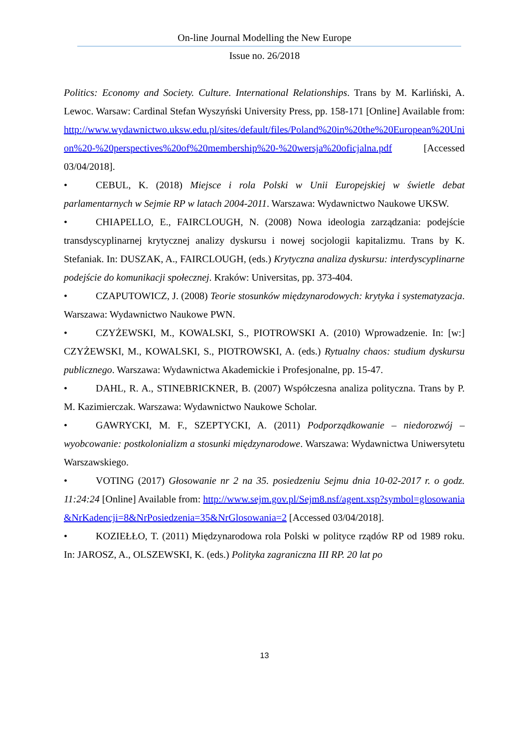On-line Journal Modelling the New Europe
Issue no. 26/2018
Politics: Economy and Society. Culture. International Relationships. Trans by M. Karliński, A. Lewoc. Warsaw: Cardinal Stefan Wyszyński University Press, pp. 158-171 [Online] Available from: http://www.wydawnictwo.uksw.edu.pl/sites/default/files/Poland%20in%20the%20European%20Union%20-%20perspectives%20of%20membership%20-%20wersja%20oficjalna.pdf [Accessed 03/04/2018].
• CEBUL, K. (2018) Miejsce i rola Polski w Unii Europejskiej w świetle debat parlamentarnych w Sejmie RP w latach 2004-2011. Warszawa: Wydawnictwo Naukowe UKSW.
• CHIAPELLO, E., FAIRCLOUGH, N. (2008) Nowa ideologia zarządzania: podejście transdyscyplinarnej krytycznej analizy dyskursu i nowej socjologii kapitalizmu. Trans by K. Stefaniak. In: DUSZAK, A., FAIRCLOUGH, (eds.) Krytyczna analiza dyskursu: interdyscyplinarne podejście do komunikacji społecznej. Kraków: Universitas, pp. 373-404.
• CZAPUTOWICZ, J. (2008) Teorie stosunków międzynarodowych: krytyka i systematyzacja. Warszawa: Wydawnictwo Naukowe PWN.
• CZYŻEWSKI, M., KOWALSKI, S., PIOTROWSKI A. (2010) Wprowadzenie. In: [w:] CZYŻEWSKI, M., KOWALSKI, S., PIOTROWSKI, A. (eds.) Rytualny chaos: studium dyskursu publicznego. Warszawa: Wydawnictwa Akademickie i Profesjonalne, pp. 15-47.
• DAHL, R. A., STINEBRICKNER, B. (2007) Współczesna analiza polityczna. Trans by P. M. Kazimierczak. Warszawa: Wydawnictwo Naukowe Scholar.
• GAWRYCKI, M. F., SZEPTYCKI, A. (2011) Podporządkowanie – niedorozwój – wyobcowanie: postkolonializm a stosunki międzynarodowe. Warszawa: Wydawnictwa Uniwersytetu Warszawskiego.
• VOTING (2017) Głosowanie nr 2 na 35. posiedzeniu Sejmu dnia 10-02-2017 r. o godz. 11:24:24 [Online] Available from: http://www.sejm.gov.pl/Sejm8.nsf/agent.xsp?symbol=glosowania&NrKadencji=8&NrPosiedzenia=35&NrGlosowania=2 [Accessed 03/04/2018].
• KOZIEŁŁO, T. (2011) Międzynarodowa rola Polski w polityce rządów RP od 1989 roku. In: JAROSZ, A., OLSZEWSKI, K. (eds.) Polityka zagraniczna III RP. 20 lat po
13